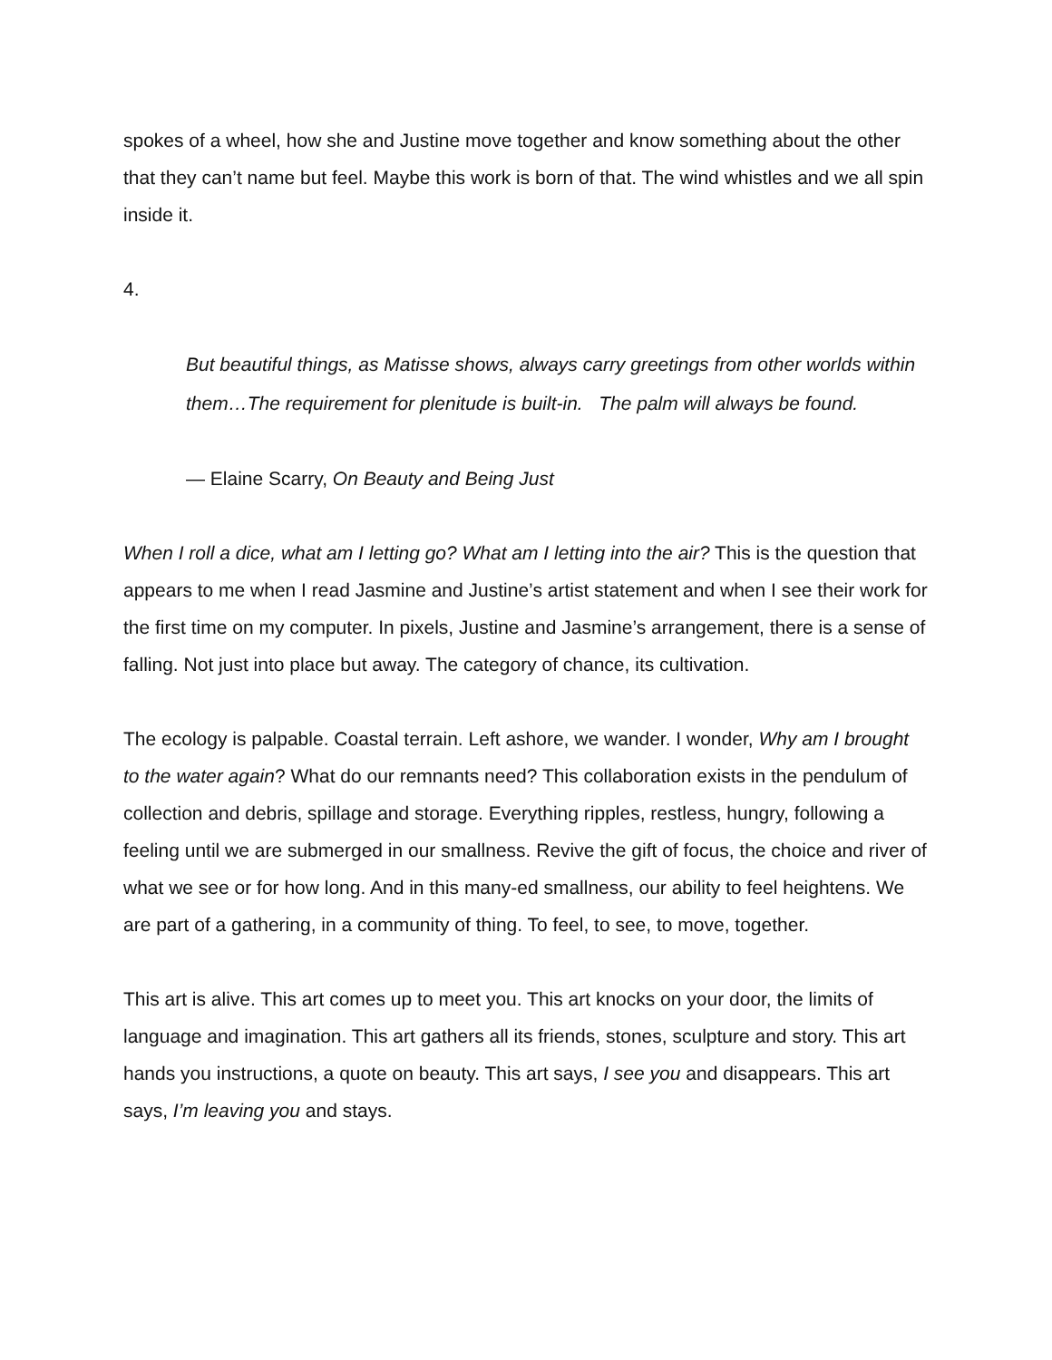spokes of a wheel, how she and Justine move together and know something about the other that they can’t name but feel. Maybe this work is born of that. The wind whistles and we all spin inside it.
4.
But beautiful things, as Matisse shows, always carry greetings from other worlds within them…The requirement for plenitude is built-in. The palm will always be found.
— Elaine Scarry, On Beauty and Being Just
When I roll a dice, what am I letting go? What am I letting into the air? This is the question that appears to me when I read Jasmine and Justine’s artist statement and when I see their work for the first time on my computer. In pixels, Justine and Jasmine’s arrangement, there is a sense of falling. Not just into place but away. The category of chance, its cultivation.
The ecology is palpable. Coastal terrain. Left ashore, we wander. I wonder, Why am I brought to the water again? What do our remnants need? This collaboration exists in the pendulum of collection and debris, spillage and storage. Everything ripples, restless, hungry, following a feeling until we are submerged in our smallness. Revive the gift of focus, the choice and river of what we see or for how long. And in this many-ed smallness, our ability to feel heightens. We are part of a gathering, in a community of thing. To feel, to see, to move, together.
This art is alive. This art comes up to meet you. This art knocks on your door, the limits of language and imagination. This art gathers all its friends, stones, sculpture and story. This art hands you instructions, a quote on beauty. This art says, I see you and disappears. This art says, I’m leaving you and stays.